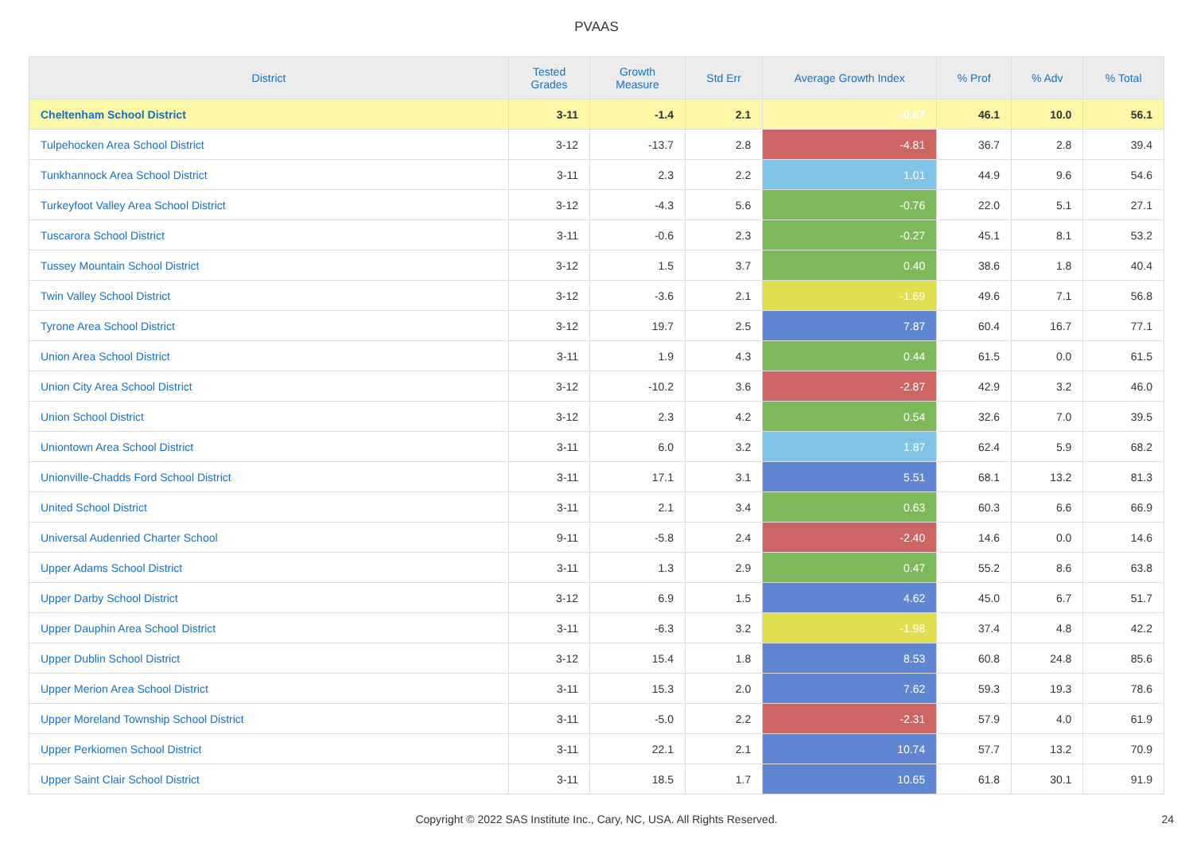PVAAS
| District | Tested Grades | Growth Measure | Std Err | Average Growth Index | % Prof | % Adv | % Total |
| --- | --- | --- | --- | --- | --- | --- | --- |
| Cheltenham School District | 3-11 | -1.4 | 2.1 | -0.67 | 46.1 | 10.0 | 56.1 |
| Tulpehocken Area School District | 3-12 | -13.7 | 2.8 | -4.81 | 36.7 | 2.8 | 39.4 |
| Tunkhannock Area School District | 3-11 | 2.3 | 2.2 | 1.01 | 44.9 | 9.6 | 54.6 |
| Turkeyfoot Valley Area School District | 3-12 | -4.3 | 5.6 | -0.76 | 22.0 | 5.1 | 27.1 |
| Tuscarora School District | 3-11 | -0.6 | 2.3 | -0.27 | 45.1 | 8.1 | 53.2 |
| Tussey Mountain School District | 3-12 | 1.5 | 3.7 | 0.40 | 38.6 | 1.8 | 40.4 |
| Twin Valley School District | 3-12 | -3.6 | 2.1 | -1.69 | 49.6 | 7.1 | 56.8 |
| Tyrone Area School District | 3-12 | 19.7 | 2.5 | 7.87 | 60.4 | 16.7 | 77.1 |
| Union Area School District | 3-11 | 1.9 | 4.3 | 0.44 | 61.5 | 0.0 | 61.5 |
| Union City Area School District | 3-12 | -10.2 | 3.6 | -2.87 | 42.9 | 3.2 | 46.0 |
| Union School District | 3-12 | 2.3 | 4.2 | 0.54 | 32.6 | 7.0 | 39.5 |
| Uniontown Area School District | 3-11 | 6.0 | 3.2 | 1.87 | 62.4 | 5.9 | 68.2 |
| Unionville-Chadds Ford School District | 3-11 | 17.1 | 3.1 | 5.51 | 68.1 | 13.2 | 81.3 |
| United School District | 3-11 | 2.1 | 3.4 | 0.63 | 60.3 | 6.6 | 66.9 |
| Universal Audenried Charter School | 9-11 | -5.8 | 2.4 | -2.40 | 14.6 | 0.0 | 14.6 |
| Upper Adams School District | 3-11 | 1.3 | 2.9 | 0.47 | 55.2 | 8.6 | 63.8 |
| Upper Darby School District | 3-12 | 6.9 | 1.5 | 4.62 | 45.0 | 6.7 | 51.7 |
| Upper Dauphin Area School District | 3-11 | -6.3 | 3.2 | -1.98 | 37.4 | 4.8 | 42.2 |
| Upper Dublin School District | 3-12 | 15.4 | 1.8 | 8.53 | 60.8 | 24.8 | 85.6 |
| Upper Merion Area School District | 3-11 | 15.3 | 2.0 | 7.62 | 59.3 | 19.3 | 78.6 |
| Upper Moreland Township School District | 3-11 | -5.0 | 2.2 | -2.31 | 57.9 | 4.0 | 61.9 |
| Upper Perkiomen School District | 3-11 | 22.1 | 2.1 | 10.74 | 57.7 | 13.2 | 70.9 |
| Upper Saint Clair School District | 3-11 | 18.5 | 1.7 | 10.65 | 61.8 | 30.1 | 91.9 |
Copyright © 2022 SAS Institute Inc., Cary, NC, USA. All Rights Reserved. 24